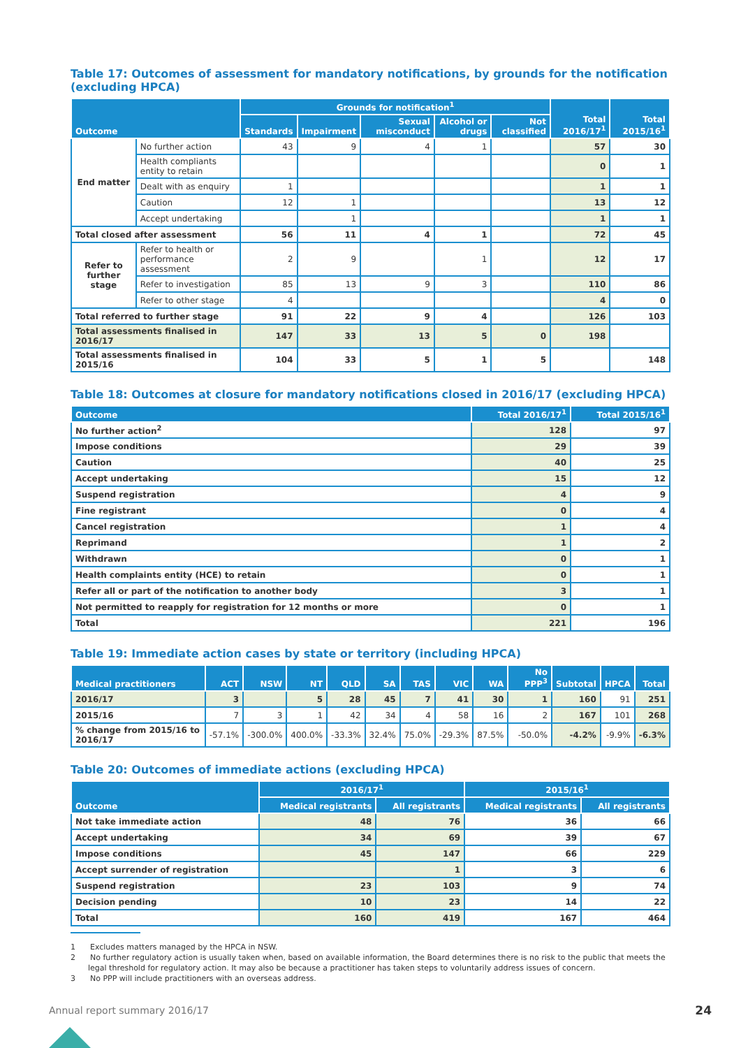Table 17: Outcomes of assessment for mandatory notifications, by grounds for the notification (excluding HPCA)
| Outcome | | Grounds for notification<sup>1</sup> | | | | | Total 2016/17<sup>1</sup> | Total 2015/16<sup>1</sup> |
| --- | --- | --- | --- | --- | --- | --- | --- | --- |
| | | Standards | Impairment | Sexual misconduct | Alcohol or drugs | Not classified | | |
| End matter | No further action | 43 | 9 | 4 | 1 | | 57 | 30 |
| | Health compliants entity to retain | | | | | | 0 | 1 |
| | Dealt with as enquiry | 1 | | | | | 1 | 1 |
| | Caution | 12 | 1 | | | | 13 | 12 |
| | Accept undertaking | | 1 | | | | 1 | 1 |
| Total closed after assessment | | 56 | 11 | 4 | 1 | | 72 | 45 |
| Refer to further stage | Refer to health or performance assessment | 2 | 9 | | 1 | | 12 | 17 |
| | Refer to investigation | 85 | 13 | 9 | 3 | | 110 | 86 |
| | Refer to other stage | 4 | | | | | 4 | 0 |
| Total referred to further stage | | 91 | 22 | 9 | 4 | | 126 | 103 |
| Total assessments finalised in 2016/17 | | 147 | 33 | 13 | 5 | 0 | 198 | |
| Total assessments finalised in 2015/16 | | 104 | 33 | 5 | 1 | 5 | | 148 |
Table 18: Outcomes at closure for mandatory notifications closed in 2016/17 (excluding HPCA)
| Outcome | Total 2016/17<sup>1</sup> | Total 2015/16<sup>1</sup> |
| --- | --- | --- |
| No further action<sup>2</sup> | 128 | 97 |
| Impose conditions | 29 | 39 |
| Caution | 40 | 25 |
| Accept undertaking | 15 | 12 |
| Suspend registration | 4 | 9 |
| Fine registrant | 0 | 4 |
| Cancel registration | 1 | 4 |
| Reprimand | 1 | 2 |
| Withdrawn | 0 | 1 |
| Health complaints entity (HCE) to retain | 0 | 1 |
| Refer all or part of the notification to another body | 3 | 1 |
| Not permitted to reapply for registration for 12 months or more | 0 | 1 |
| Total | 221 | 196 |
Table 19: Immediate action cases by state or territory (including HPCA)
| Medical practitioners | ACT | NSW | NT | QLD | SA | TAS | VIC | WA | No PPP<sup>3</sup> | Subtotal | HPCA | Total |
| --- | --- | --- | --- | --- | --- | --- | --- | --- | --- | --- | --- | --- |
| 2016/17 | 3 | | 5 | 28 | 45 | 7 | 41 | 30 | 1 | 160 | 91 | 251 |
| 2015/16 | 7 | 3 | 1 | 42 | 34 | 4 | 58 | 16 | 2 | 167 | 101 | 268 |
| % change from 2015/16 to 2016/17 | -57.1% | -300.0% | 400.0% | -33.3% | 32.4% | 75.0% | -29.3% | 87.5% | -50.0% | -4.2% | -9.9% | -6.3% |
Table 20: Outcomes of immediate actions (excluding HPCA)
| Outcome | 2016/17<sup>1</sup> | | 2015/16<sup>1</sup> | |
| --- | --- | --- | --- | --- |
| | Medical registrants | All registrants | Medical registrants | All registrants |
| Not take immediate action | 48 | 76 | 36 | 66 |
| Accept undertaking | 34 | 69 | 39 | 67 |
| Impose conditions | 45 | 147 | 66 | 229 |
| Accept surrender of registration | | 1 | 3 | 6 |
| Suspend registration | 23 | 103 | 9 | 74 |
| Decision pending | 10 | 23 | 14 | 22 |
| Total | 160 | 419 | 167 | 464 |
1 Excludes matters managed by the HPCA in NSW.
2 No further regulatory action is usually taken when, based on available information, the Board determines there is no risk to the public that meets the legal threshold for regulatory action. It may also be because a practitioner has taken steps to voluntarily address issues of concern.
3 No PPP will include practitioners with an overseas address.
Annual report summary 2016/17 24